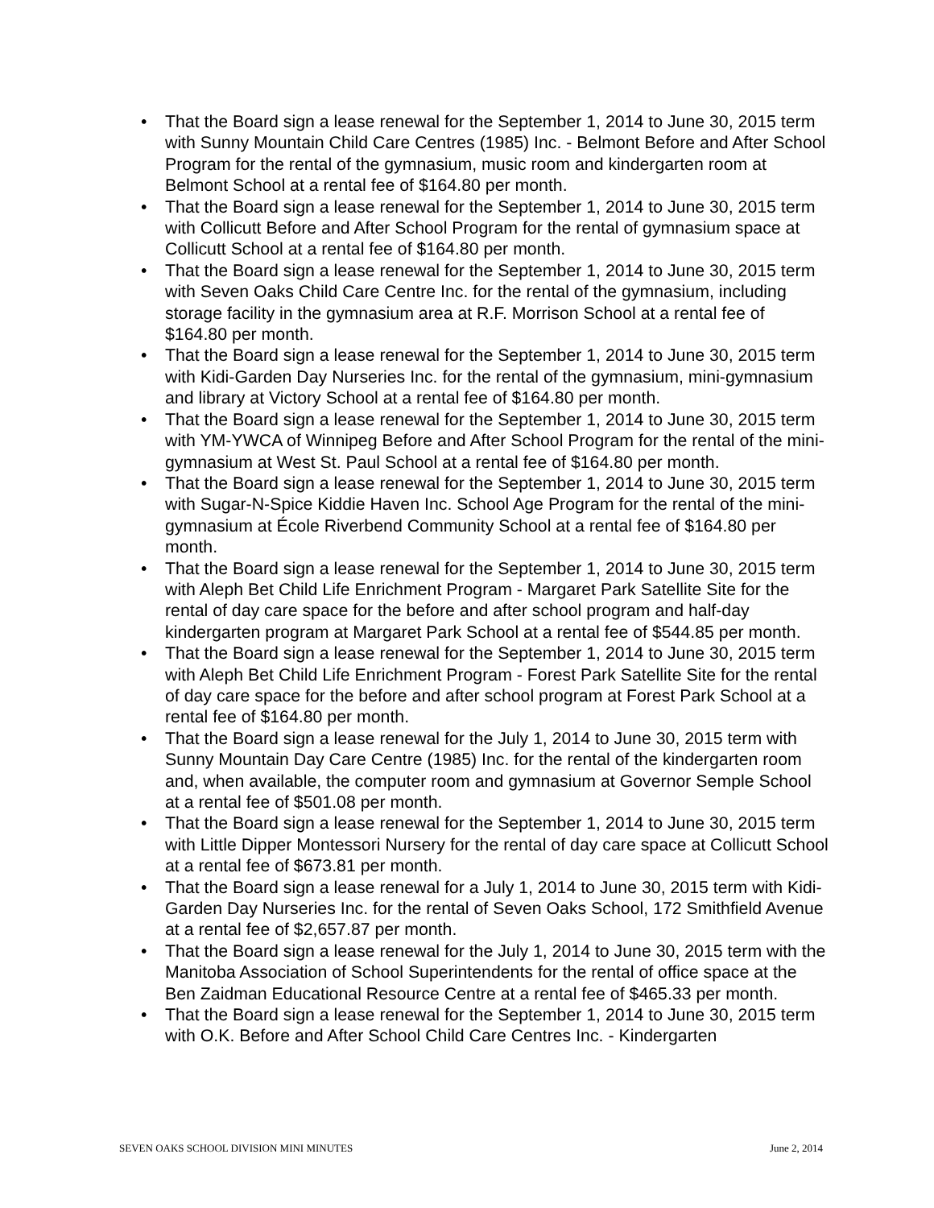• That the Board sign a lease renewal for the September 1, 2014 to June 30, 2015 term with Sunny Mountain Child Care Centres (1985) Inc. - Belmont Before and After School Program for the rental of the gymnasium, music room and kindergarten room at Belmont School at a rental fee of $164.80 per month.
• That the Board sign a lease renewal for the September 1, 2014 to June 30, 2015 term with Collicutt Before and After School Program for the rental of gymnasium space at Collicutt School at a rental fee of $164.80 per month.
• That the Board sign a lease renewal for the September 1, 2014 to June 30, 2015 term with Seven Oaks Child Care Centre Inc. for the rental of the gymnasium, including storage facility in the gymnasium area at R.F. Morrison School at a rental fee of $164.80 per month.
• That the Board sign a lease renewal for the September 1, 2014 to June 30, 2015 term with Kidi-Garden Day Nurseries Inc. for the rental of the gymnasium, mini-gymnasium and library at Victory School at a rental fee of $164.80 per month.
• That the Board sign a lease renewal for the September 1, 2014 to June 30, 2015 term with YM-YWCA of Winnipeg Before and After School Program for the rental of the mini-gymnasium at West St. Paul School at a rental fee of $164.80 per month.
• That the Board sign a lease renewal for the September 1, 2014 to June 30, 2015 term with Sugar-N-Spice Kiddie Haven Inc. School Age Program for the rental of the mini-gymnasium at École Riverbend Community School at a rental fee of $164.80 per month.
• That the Board sign a lease renewal for the September 1, 2014 to June 30, 2015 term with Aleph Bet Child Life Enrichment Program - Margaret Park Satellite Site for the rental of day care space for the before and after school program and half-day kindergarten program at Margaret Park School at a rental fee of $544.85 per month.
• That the Board sign a lease renewal for the September 1, 2014 to June 30, 2015 term with Aleph Bet Child Life Enrichment Program - Forest Park Satellite Site for the rental of day care space for the before and after school program at Forest Park School at a rental fee of $164.80 per month.
• That the Board sign a lease renewal for the July 1, 2014 to June 30, 2015 term with Sunny Mountain Day Care Centre (1985) Inc. for the rental of the kindergarten room and, when available, the computer room and gymnasium at Governor Semple School at a rental fee of $501.08 per month.
• That the Board sign a lease renewal for the September 1, 2014 to June 30, 2015 term with Little Dipper Montessori Nursery for the rental of day care space at Collicutt School at a rental fee of $673.81 per month.
• That the Board sign a lease renewal for a July 1, 2014 to June 30, 2015 term with Kidi-Garden Day Nurseries Inc. for the rental of Seven Oaks School, 172 Smithfield Avenue at a rental fee of $2,657.87 per month.
• That the Board sign a lease renewal for the July 1, 2014 to June 30, 2015 term with the Manitoba Association of School Superintendents for the rental of office space at the Ben Zaidman Educational Resource Centre at a rental fee of $465.33 per month.
• That the Board sign a lease renewal for the September 1, 2014 to June 30, 2015 term with O.K. Before and After School Child Care Centres Inc. - Kindergarten
SEVEN OAKS SCHOOL DIVISION MINI MINUTES June 2, 2014